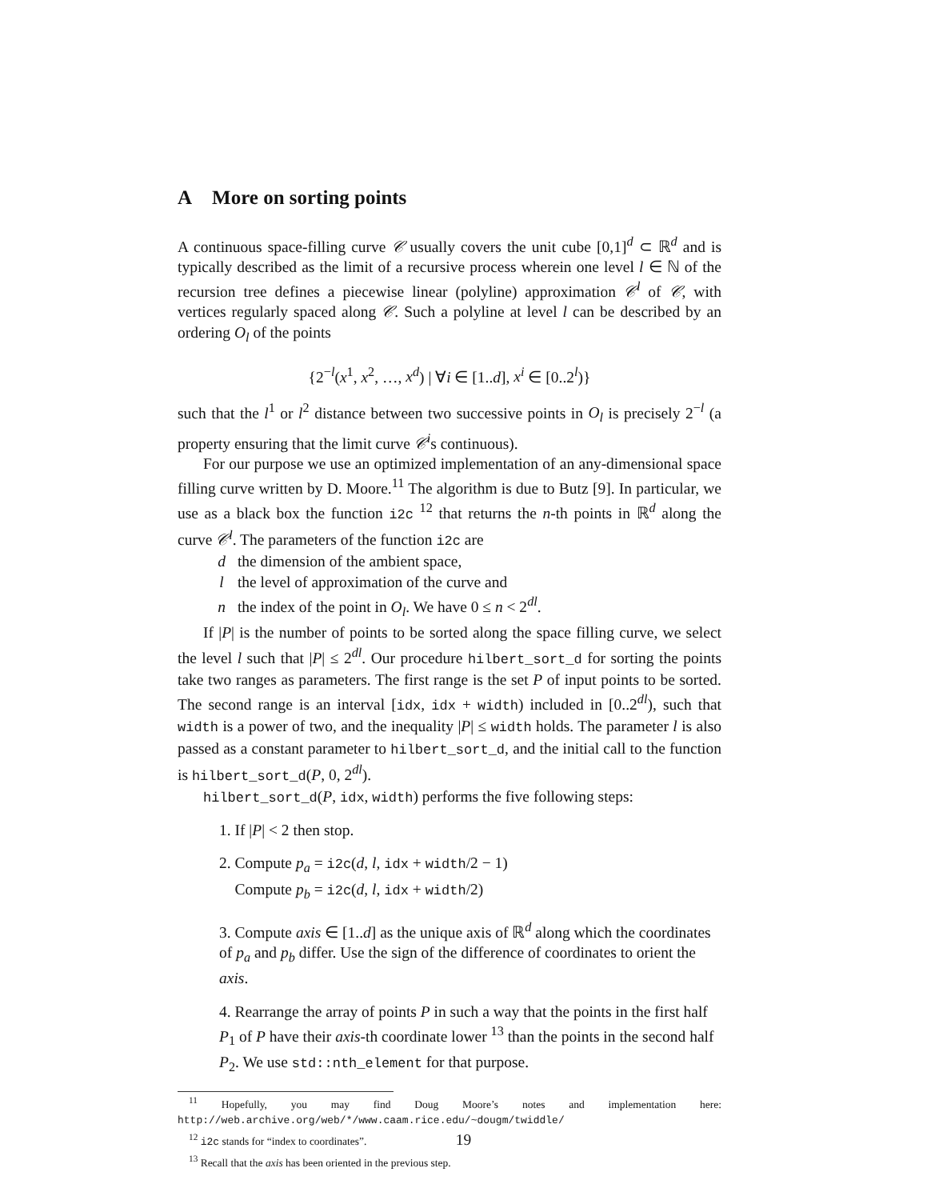A More on sorting points
A continuous space-filling curve 𝒞 usually covers the unit cube [0,1]<sup>d</sup> ⊂ ℝ<sup>d</sup> and is typically described as the limit of a recursive process wherein one level l ∈ ℕ of the recursion tree defines a piecewise linear (polyline) approximation 𝒞<sup>l</sup> of 𝒞, with vertices regularly spaced along 𝒞. Such a polyline at level l can be described by an ordering O<sub>l</sub> of the points
{2<sup>−l</sup>(x<sup>1</sup>, x<sup>2</sup>, …, x<sup>d</sup>) | ∀i ∈ [1..d], x<sup>i</sup> ∈ [0..2<sup>l</sup>)}
such that the l<sup>1</sup> or l<sup>2</sup> distance between two successive points in O<sub>l</sub> is precisely 2<sup>−l</sup> (a property ensuring that the limit curve 𝒞<sup>i</sup>s continuous).
For our purpose we use an optimized implementation of an any-dimensional space filling curve written by D. Moore.<sup>11</sup> The algorithm is due to Butz [9]. In particular, we use as a black box the function i2c <sup>12</sup> that returns the n-th points in ℝ<sup>d</sup> along the curve 𝒞<sup>l</sup>. The parameters of the function i2c are
d the dimension of the ambient space,
l the level of approximation of the curve and
n the index of the point in O<sub>l</sub>. We have 0 ≤ n < 2<sup>dl</sup>.
If |P| is the number of points to be sorted along the space filling curve, we select the level l such that |P| ≤ 2<sup>dl</sup>. Our procedure hilbert_sort_d for sorting the points take two ranges as parameters. The first range is the set P of input points to be sorted. The second range is an interval [idx, idx + width) included in [0..2<sup>dl</sup>), such that width is a power of two, and the inequality |P| ≤ width holds. The parameter l is also passed as a constant parameter to hilbert_sort_d, and the initial call to the function is hilbert_sort_d(P, 0, 2<sup>dl</sup>).
hilbert_sort_d(P, idx, width) performs the five following steps:
1. If |P| < 2 then stop.
2. Compute p<sub>a</sub> = i2c(d, l, idx + width/2 − 1)
Compute p<sub>b</sub> = i2c(d, l, idx + width/2)
3. Compute axis ∈ [1..d] as the unique axis of ℝ<sup>d</sup> along which the coordinates of p<sub>a</sub> and p<sub>b</sub> differ. Use the sign of the difference of coordinates to orient the axis.
4. Rearrange the array of points P in such a way that the points in the first half P<sub>1</sub> of P have their axis-th coordinate lower <sup>13</sup> than the points in the second half P<sub>2</sub>. We use std::nth_element for that purpose.
<sup>11</sup> Hopefully, you may find Doug Moore’s notes and implementation here: http://web.archive.org/web/*/www.caam.rice.edu/~dougm/twiddle/
<sup>12</sup> i2c stands for “index to coordinates”.
<sup>13</sup> Recall that the axis has been oriented in the previous step.
19